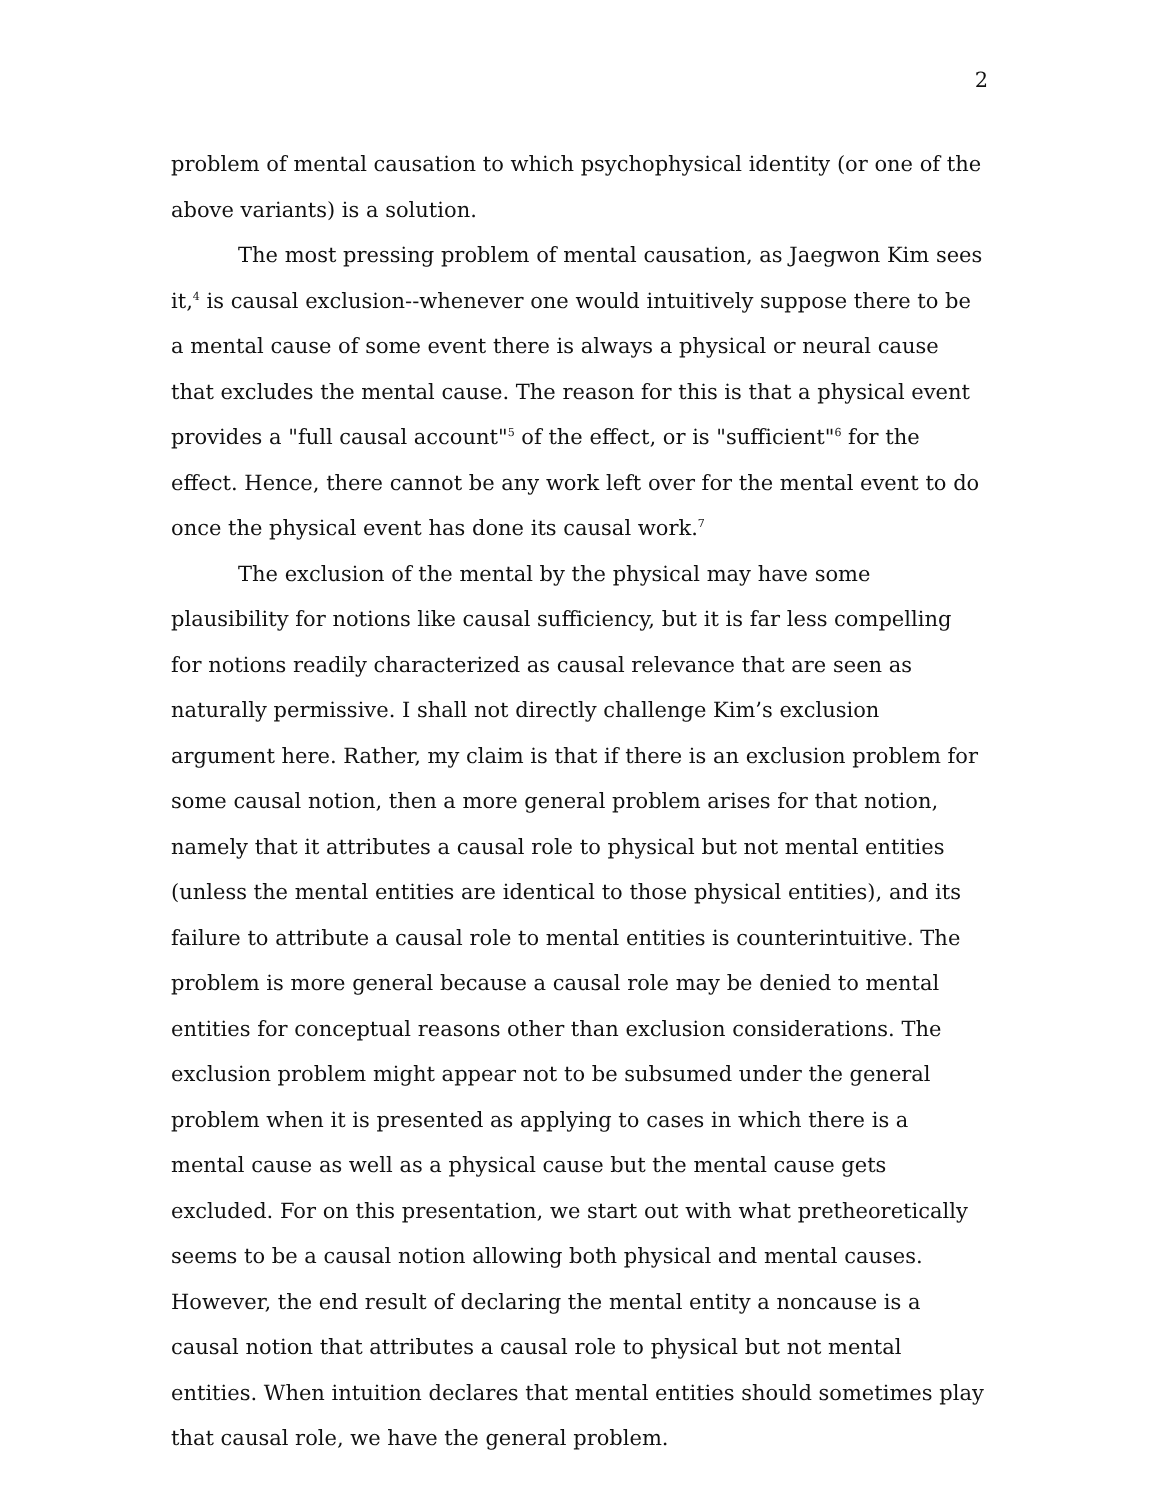2
problem of mental causation to which psychophysical identity (or one of the above variants) is a solution.
The most pressing problem of mental causation, as Jaegwon Kim sees it,<sup>4</sup> is causal exclusion--whenever one would intuitively suppose there to be a mental cause of some event there is always a physical or neural cause that excludes the mental cause. The reason for this is that a physical event provides a "full causal account"<sup>5</sup> of the effect, or is "sufficient"<sup>6</sup> for the effect. Hence, there cannot be any work left over for the mental event to do once the physical event has done its causal work.<sup>7</sup>
The exclusion of the mental by the physical may have some plausibility for notions like causal sufficiency, but it is far less compelling for notions readily characterized as causal relevance that are seen as naturally permissive. I shall not directly challenge Kim’s exclusion argument here. Rather, my claim is that if there is an exclusion problem for some causal notion, then a more general problem arises for that notion, namely that it attributes a causal role to physical but not mental entities (unless the mental entities are identical to those physical entities), and its failure to attribute a causal role to mental entities is counterintuitive. The problem is more general because a causal role may be denied to mental entities for conceptual reasons other than exclusion considerations. The exclusion problem might appear not to be subsumed under the general problem when it is presented as applying to cases in which there is a mental cause as well as a physical cause but the mental cause gets excluded. For on this presentation, we start out with what pretheoretically seems to be a causal notion allowing both physical and mental causes. However, the end result of declaring the mental entity a noncause is a causal notion that attributes a causal role to physical but not mental entities. When intuition declares that mental entities should sometimes play that causal role, we have the general problem.